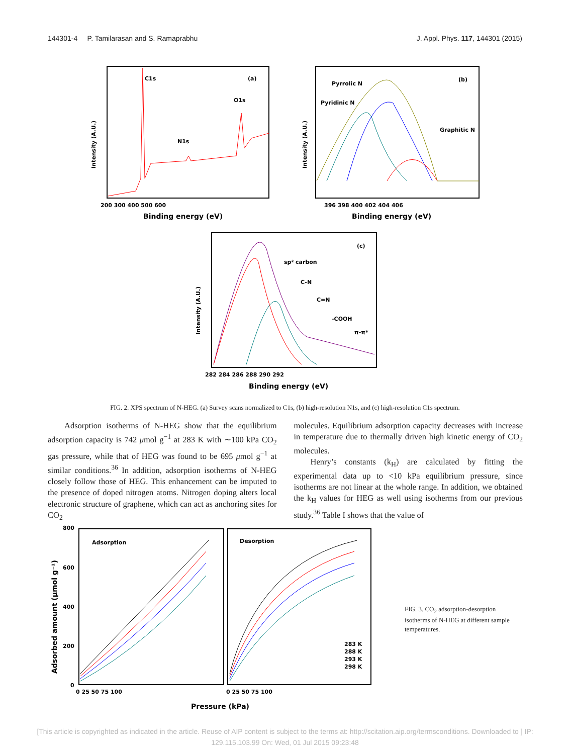144301-4 P. Tamilarasan and S. Ramaprabhu J. Appl. Phys. 117, 144301 (2015)
C1s
(a)
O1s
N1s
Intensity (A.U.)
200 300 400 500 600
Binding energy (eV)
Pyrrolic N
Pyridinic N
Graphitic N
(b)
Intensity (A.U.)
396 398 400 402 404 406
Binding energy (eV)
sp² carbon
C-N
C=N
-COOH
π-π*
(c)
Intensity (A.U.)
282 284 286 288 290 292
Binding energy (eV)
FIG. 2. XPS spectrum of N-HEG. (a) Survey scans normalized to C1s, (b) high-resolution N1s, and (c) high-resolution C1s spectrum.
Adsorption isotherms of N-HEG show that the equilibrium adsorption capacity is 742 μmol g<sup>−1</sup> at 283 K with ∼100 kPa CO<sub>2</sub> gas pressure, while that of HEG was found to be 695 μmol g<sup>−1</sup> at similar conditions.<sup>36</sup> In addition, adsorption isotherms of N-HEG closely follow those of HEG. This enhancement can be imputed to the presence of doped nitrogen atoms. Nitrogen doping alters local electronic structure of graphene, which can act as anchoring sites for CO<sub>2</sub>
molecules. Equilibrium adsorption capacity decreases with increase in temperature due to thermally driven high kinetic energy of CO<sub>2</sub> molecules.
Henry’s constants (k<sub>H</sub>) are calculated by fitting the experimental data up to <10 kPa equilibrium pressure, since isotherms are not linear at the whole range. In addition, we obtained the k<sub>H</sub> values for HEG as well using isotherms from our previous study.<sup>36</sup> Table I shows that the value of
Adsorption
Desorption
283 K
288 K
293 K
298 K
800
600
400
200
0
Adsorbed amount (μmol g⁻¹)
0 25 50 75 100
0 25 50 75 100
Pressure (kPa)
FIG. 3. CO<sub>2</sub> adsorption-desorption isotherms of N-HEG at different sample temperatures.
[This article is copyrighted as indicated in the article. Reuse of AIP content is subject to the terms at: http://scitation.aip.org/termsconditions. Downloaded to ] IP: 129.115.103.99 On: Wed, 01 Jul 2015 09:23:48